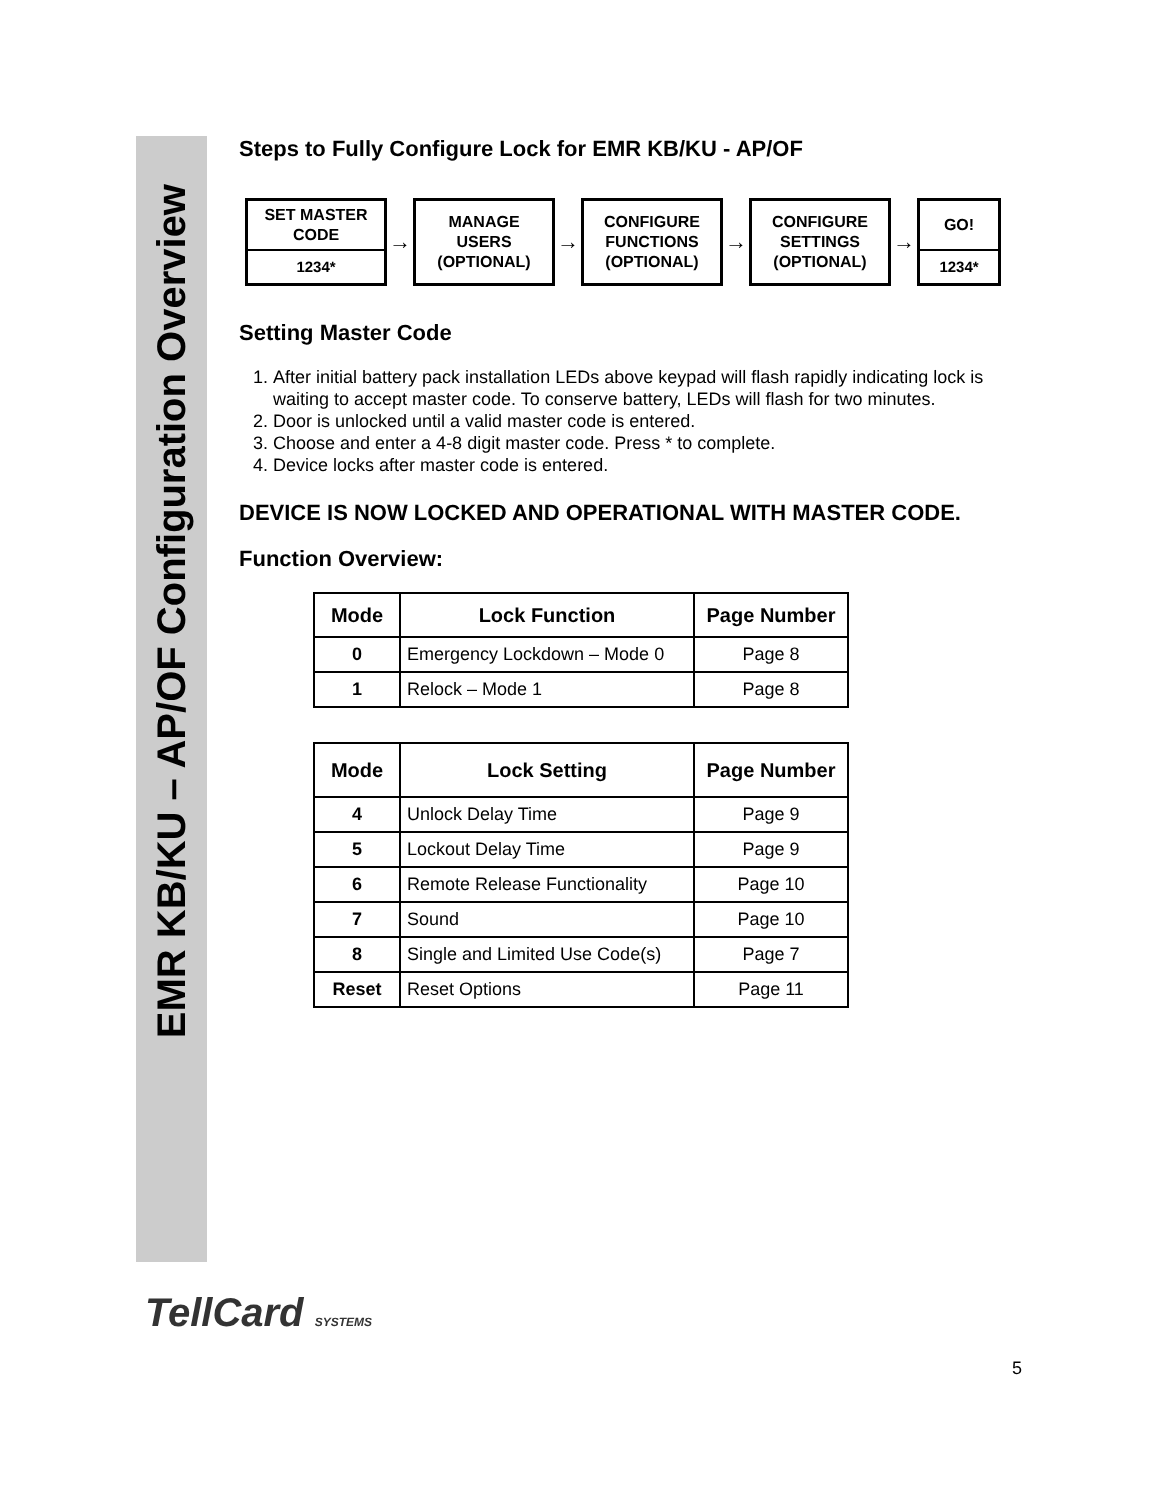EMR KB/KU – AP/OF Configuration Overview
Steps to Fully Configure Lock for EMR KB/KU - AP/OF
SET MASTER
CODE
1234*
→
MANAGE
USERS
(OPTIONAL)
→
CONFIGURE
FUNCTIONS
(OPTIONAL)
→
CONFIGURE
SETTINGS
(OPTIONAL)
→
GO!
1234*
Setting Master Code
1. After initial battery pack installation LEDs above keypad will flash rapidly indicating lock is waiting to accept master code. To conserve battery, LEDs will flash for two minutes.
2. Door is unlocked until a valid master code is entered.
3. Choose and enter a 4-8 digit master code. Press * to complete.
4. Device locks after master code is entered.
DEVICE IS NOW LOCKED AND OPERATIONAL WITH MASTER CODE.
Function Overview:
| Mode | Lock Function | Page Number |
| --- | --- | --- |
| 0 | Emergency Lockdown – Mode 0 | Page 8 |
| 1 | Relock – Mode 1 | Page 8 |
| Mode | Lock Setting | Page Number |
| --- | --- | --- |
| 4 | Unlock Delay Time | Page 9 |
| 5 | Lockout Delay Time | Page 9 |
| 6 | Remote Release Functionality | Page 10 |
| 7 | Sound | Page 10 |
| 8 | Single and Limited Use Code(s) | Page 7 |
| Reset | Reset Options | Page 11 |
TellCard SYSTEMS
5